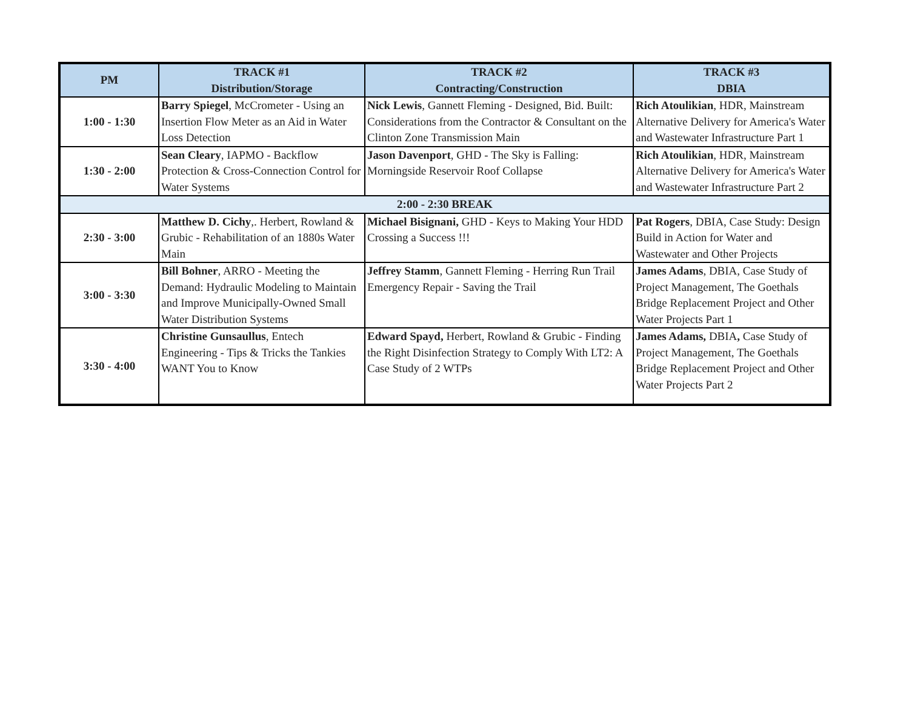| PM | TRACK #1 Distribution/Storage | TRACK #2 Contracting/Construction | TRACK #3 DBIA |
| --- | --- | --- | --- |
| 1:00 - 1:30 | Barry Spiegel , McCrometer - Using an Insertion Flow Meter as an Aid in Water Loss Detection | Nick Lewis , Gannett Fleming - Designed, Bid. Built: Considerations from the Contractor & Consultant on the Clinton Zone Transmission Main | Rich Atoulikian , HDR, Mainstream Alternative Delivery for America's Water and Wastewater Infrastructure Part 1 |
| 1:30 - 2:00 | Sean Cleary , IAPMO - Backflow Protection & Cross-Connection Control for Water Systems | Jason Davenport , GHD - The Sky is Falling: Morningside Reservoir Roof Collapse | Rich Atoulikian , HDR, Mainstream Alternative Delivery for America's Water and Wastewater Infrastructure Part 2 |
| 2:00 - 2:30 BREAK | | | |
| 2:30 - 3:00 | Matthew D. Cichy ,. Herbert, Rowland & Grubic - Rehabilitation of an 1880s Water Main | Michael Bisignani, GHD - Keys to Making Your HDD Crossing a Success !!! | Pat Rogers , DBIA, Case Study: Design Build in Action for Water and Wastewater and Other Projects |
| 3:00 - 3:30 | Bill Bohner , ARRO - Meeting the Demand: Hydraulic Modeling to Maintain and Improve Municipally-Owned Small Water Distribution Systems | Jeffrey Stamm , Gannett Fleming - Herring Run Trail Emergency Repair - Saving the Trail | James Adams , DBIA, Case Study of Project Management, The Goethals Bridge Replacement Project and Other Water Projects Part 1 |
| 3:30 - 4:00 | Christine Gunsaullus , Entech Engineering - Tips & Tricks the Tankies WANT You to Know | Edward Spayd, Herbert, Rowland & Grubic - Finding the Right Disinfection Strategy to Comply With LT2: A Case Study of 2 WTPs | James Adams, DBIA , Case Study of Project Management, The Goethals Bridge Replacement Project and Other Water Projects Part 2 |